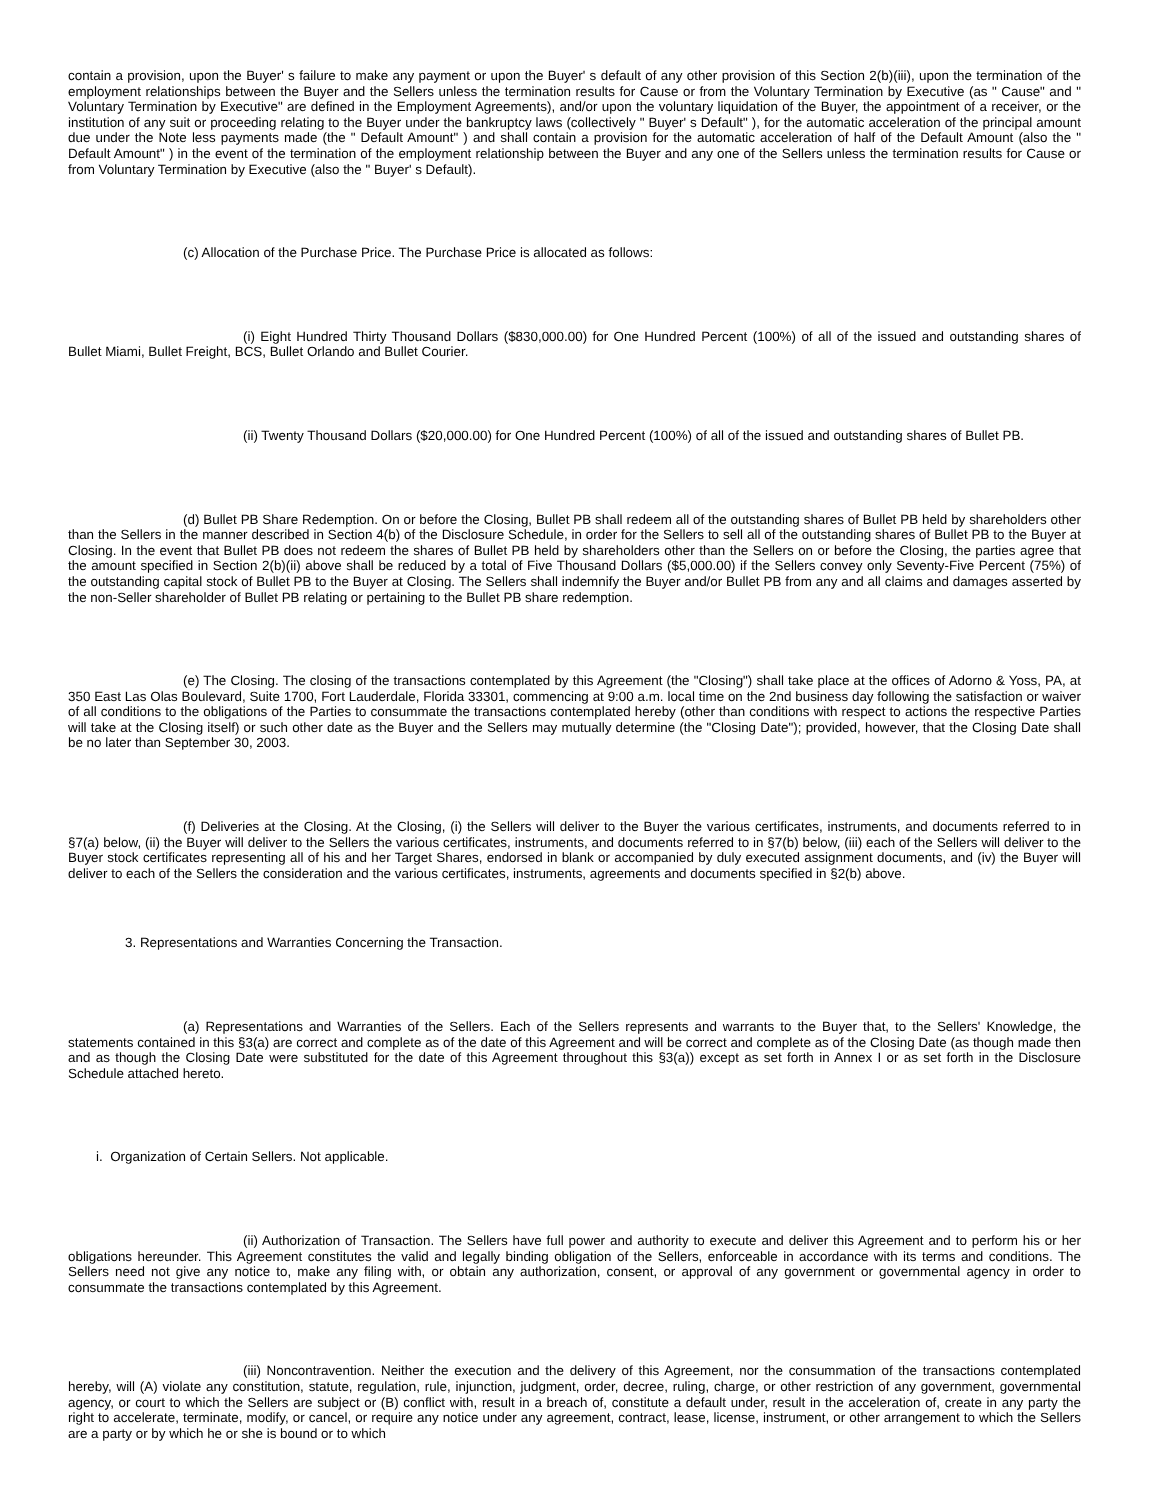contain a provision, upon the Buyer' s failure to make any payment or upon the Buyer' s default of any other provision of this Section 2(b)(iii), upon the termination of the employment relationships between the Buyer and the Sellers unless the termination results for Cause or from the Voluntary Termination by Executive (as " Cause" and " Voluntary Termination by Executive" are defined in the Employment Agreements), and/or upon the voluntary liquidation of the Buyer, the appointment of a receiver, or the institution of any suit or proceeding relating to the Buyer under the bankruptcy laws (collectively " Buyer' s Default" ), for the automatic acceleration of the principal amount due under the Note less payments made (the " Default Amount" ) and shall contain a provision for the automatic acceleration of half of the Default Amount (also the " Default Amount" ) in the event of the termination of the employment relationship between the Buyer and any one of the Sellers unless the termination results for Cause or from Voluntary Termination by Executive (also the " Buyer' s Default).
(c) Allocation of the Purchase Price. The Purchase Price is allocated as follows:
(i) Eight Hundred Thirty Thousand Dollars ($830,000.00) for One Hundred Percent (100%) of all of the issued and outstanding shares of Bullet Miami, Bullet Freight, BCS, Bullet Orlando and Bullet Courier.
(ii) Twenty Thousand Dollars ($20,000.00) for One Hundred Percent (100%) of all of the issued and outstanding shares of Bullet PB.
(d) Bullet PB Share Redemption. On or before the Closing, Bullet PB shall redeem all of the outstanding shares of Bullet PB held by shareholders other than the Sellers in the manner described in Section 4(b) of the Disclosure Schedule, in order for the Sellers to sell all of the outstanding shares of Bullet PB to the Buyer at Closing. In the event that Bullet PB does not redeem the shares of Bullet PB held by shareholders other than the Sellers on or before the Closing, the parties agree that the amount specified in Section 2(b)(ii) above shall be reduced by a total of Five Thousand Dollars ($5,000.00) if the Sellers convey only Seventy-Five Percent (75%) of the outstanding capital stock of Bullet PB to the Buyer at Closing. The Sellers shall indemnify the Buyer and/or Bullet PB from any and all claims and damages asserted by the non-Seller shareholder of Bullet PB relating or pertaining to the Bullet PB share redemption.
(e) The Closing. The closing of the transactions contemplated by this Agreement (the "Closing") shall take place at the offices of Adorno & Yoss, PA, at 350 East Las Olas Boulevard, Suite 1700, Fort Lauderdale, Florida 33301, commencing at 9:00 a.m. local time on the 2nd business day following the satisfaction or waiver of all conditions to the obligations of the Parties to consummate the transactions contemplated hereby (other than conditions with respect to actions the respective Parties will take at the Closing itself) or such other date as the Buyer and the Sellers may mutually determine (the "Closing Date"); provided, however, that the Closing Date shall be no later than September 30, 2003.
(f) Deliveries at the Closing. At the Closing, (i) the Sellers will deliver to the Buyer the various certificates, instruments, and documents referred to in §7(a) below, (ii) the Buyer will deliver to the Sellers the various certificates, instruments, and documents referred to in §7(b) below, (iii) each of the Sellers will deliver to the Buyer stock certificates representing all of his and her Target Shares, endorsed in blank or accompanied by duly executed assignment documents, and (iv) the Buyer will deliver to each of the Sellers the consideration and the various certificates, instruments, agreements and documents specified in §2(b) above.
3. Representations and Warranties Concerning the Transaction.
(a) Representations and Warranties of the Sellers. Each of the Sellers represents and warrants to the Buyer that, to the Sellers' Knowledge, the statements contained in this §3(a) are correct and complete as of the date of this Agreement and will be correct and complete as of the Closing Date (as though made then and as though the Closing Date were substituted for the date of this Agreement throughout this §3(a)) except as set forth in Annex I or as set forth in the Disclosure Schedule attached hereto.
i. Organization of Certain Sellers. Not applicable.
(ii) Authorization of Transaction. The Sellers have full power and authority to execute and deliver this Agreement and to perform his or her obligations hereunder. This Agreement constitutes the valid and legally binding obligation of the Sellers, enforceable in accordance with its terms and conditions. The Sellers need not give any notice to, make any filing with, or obtain any authorization, consent, or approval of any government or governmental agency in order to consummate the transactions contemplated by this Agreement.
(iii) Noncontravention. Neither the execution and the delivery of this Agreement, nor the consummation of the transactions contemplated hereby, will (A) violate any constitution, statute, regulation, rule, injunction, judgment, order, decree, ruling, charge, or other restriction of any government, governmental agency, or court to which the Sellers are subject or (B) conflict with, result in a breach of, constitute a default under, result in the acceleration of, create in any party the right to accelerate, terminate, modify, or cancel, or require any notice under any agreement, contract, lease, license, instrument, or other arrangement to which the Sellers are a party or by which he or she is bound or to which